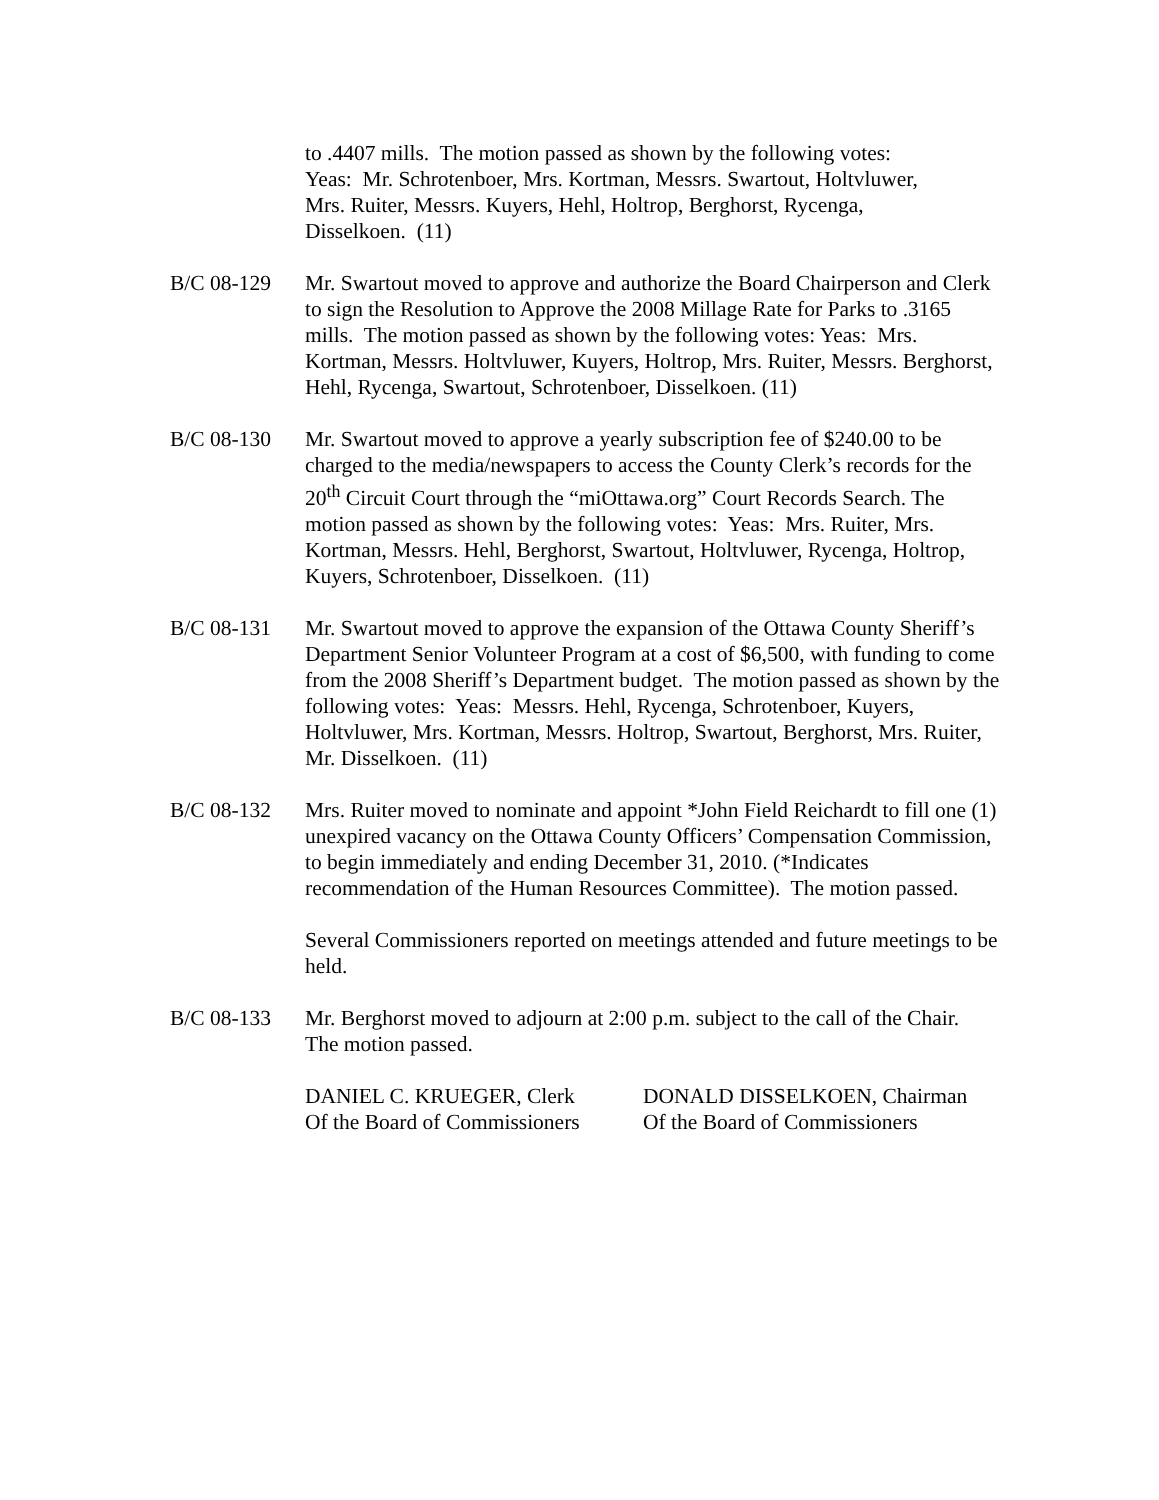to .4407 mills. The motion passed as shown by the following votes:
Yeas: Mr. Schrotenboer, Mrs. Kortman, Messrs. Swartout, Holtvluwer,
Mrs. Ruiter, Messrs. Kuyers, Hehl, Holtrop, Berghorst, Rycenga,
Disselkoen. (11)
B/C 08-129 Mr. Swartout moved to approve and authorize the Board Chairperson and Clerk to sign the Resolution to Approve the 2008 Millage Rate for Parks to .3165 mills. The motion passed as shown by the following votes: Yeas: Mrs. Kortman, Messrs. Holtvluwer, Kuyers, Holtrop, Mrs. Ruiter, Messrs. Berghorst, Hehl, Rycenga, Swartout, Schrotenboer, Disselkoen. (11)
B/C 08-130 Mr. Swartout moved to approve a yearly subscription fee of $240.00 to be charged to the media/newspapers to access the County Clerk’s records for the 20<sup>th</sup> Circuit Court through the “miOttawa.org” Court Records Search. The motion passed as shown by the following votes: Yeas: Mrs. Ruiter, Mrs. Kortman, Messrs. Hehl, Berghorst, Swartout, Holtvluwer, Rycenga, Holtrop, Kuyers, Schrotenboer, Disselkoen. (11)
B/C 08-131 Mr. Swartout moved to approve the expansion of the Ottawa County Sheriff’s Department Senior Volunteer Program at a cost of $6,500, with funding to come from the 2008 Sheriff’s Department budget. The motion passed as shown by the following votes: Yeas: Messrs. Hehl, Rycenga, Schrotenboer, Kuyers, Holtvluwer, Mrs. Kortman, Messrs. Holtrop, Swartout, Berghorst, Mrs. Ruiter, Mr. Disselkoen. (11)
B/C 08-132 Mrs. Ruiter moved to nominate and appoint *John Field Reichardt to fill one (1) unexpired vacancy on the Ottawa County Officers’ Compensation Commission, to begin immediately and ending December 31, 2010. (*Indicates recommendation of the Human Resources Committee). The motion passed.
Several Commissioners reported on meetings attended and future meetings to be held.
B/C 08-133 Mr. Berghorst moved to adjourn at 2:00 p.m. subject to the call of the Chair. The motion passed.
DANIEL C. KRUEGER, Clerk
Of the Board of Commissioners
DONALD DISSELKOEN, Chairman
Of the Board of Commissioners